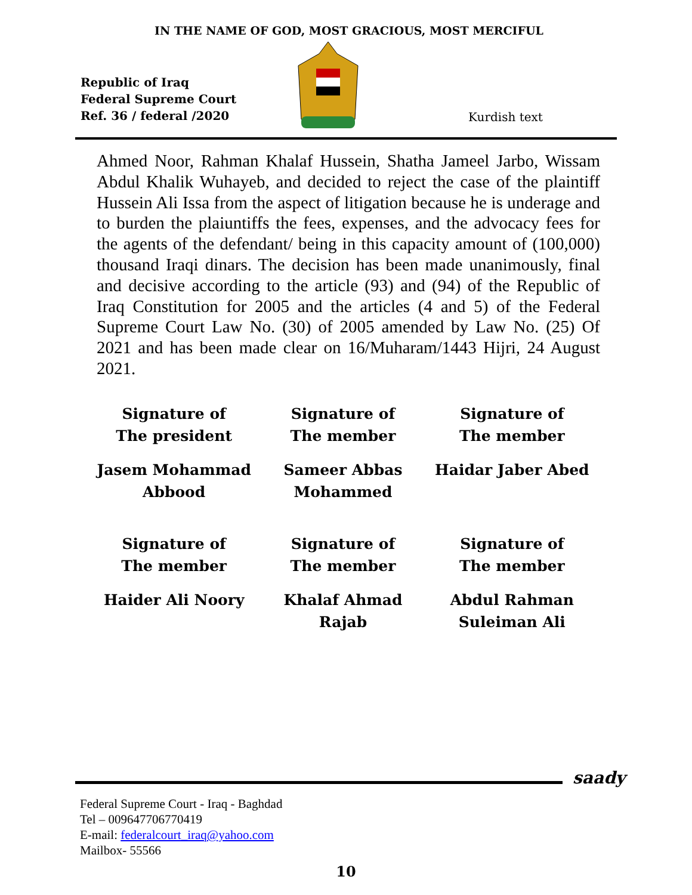IN THE NAME OF GOD, MOST GRACIOUS, MOST MERCIFUL
Republic of Iraq
Federal Supreme Court
Ref. 36 / federal /2020
Kurdish text
Ahmed Noor, Rahman Khalaf Hussein, Shatha Jameel Jarbo, Wissam Abdul Khalik Wuhayeb, and decided to reject the case of the plaintiff Hussein Ali Issa from the aspect of litigation because he is underage and to burden the plaiuntiffs the fees, expenses, and the advocacy fees for the agents of the defendant/ being in this capacity amount of (100,000) thousand Iraqi dinars. The decision has been made unanimously, final and decisive according to the article (93) and (94) of the Republic of Iraq Constitution for 2005 and the articles (4 and 5) of the Federal Supreme Court Law No. (30) of 2005 amended by Law No. (25) Of 2021 and has been made clear on 16/Muharam/1443 Hijri, 24 August 2021.
Signature of
The president
Signature of
The member
Signature of
The member
Jasem Mohammad
Abbood
Sameer Abbas
Mohammed
Haidar Jaber Abed
Signature of
The member
Signature of
The member
Signature of
The member
Haider Ali Noory
Khalaf Ahmad Rajab
Abdul Rahman
Suleiman Ali
saady
Federal Supreme Court - Iraq - Baghdad
Tel – 009647706770419
E-mail: federalcourt_iraq@yahoo.com
Mailbox- 55566
10